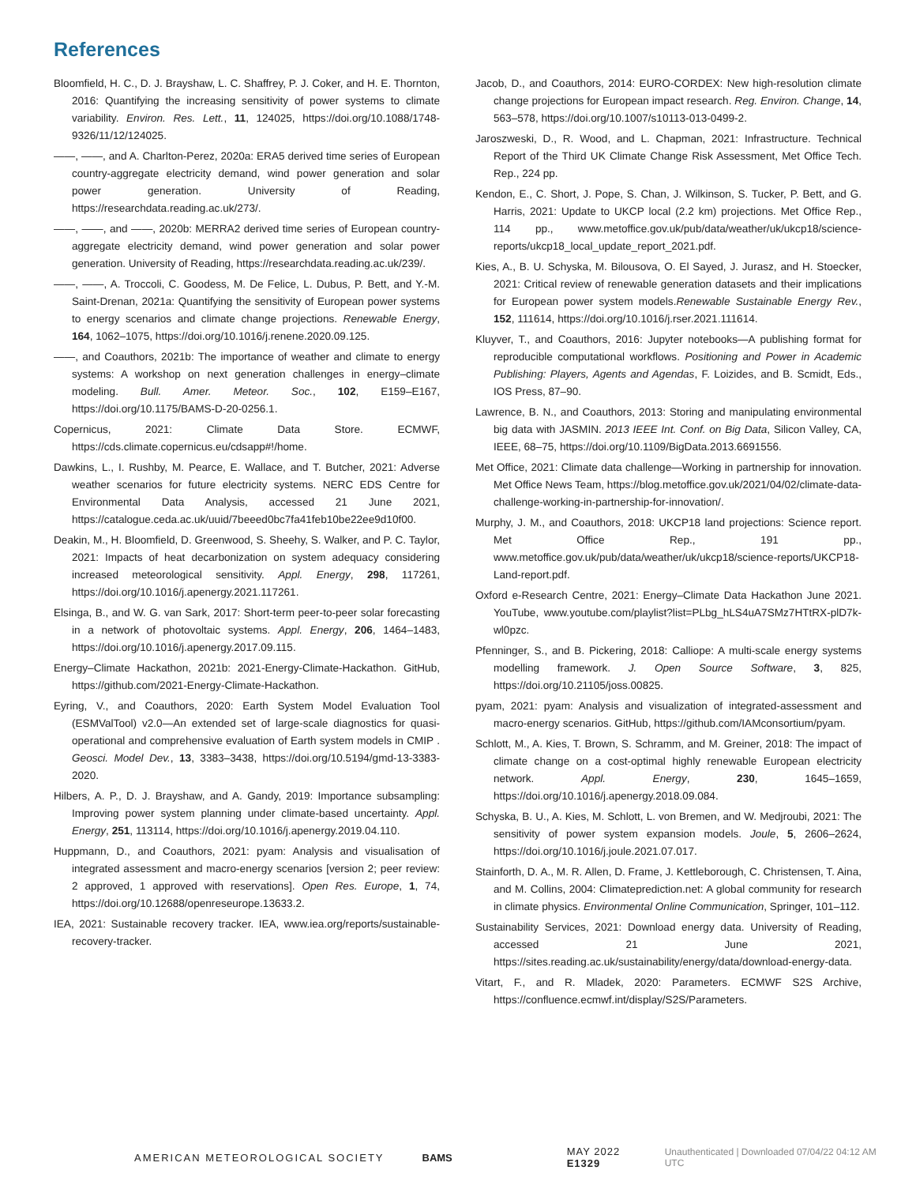References
Bloomfield, H. C., D. J. Brayshaw, L. C. Shaffrey, P. J. Coker, and H. E. Thornton, 2016: Quantifying the increasing sensitivity of power systems to climate variability. Environ. Res. Lett., 11, 124025, https://doi.org/10.1088/1748-9326/11/12/124025.
——, ——, and A. Charlton-Perez, 2020a: ERA5 derived time series of European country-aggregate electricity demand, wind power generation and solar power generation. University of Reading, https://researchdata.reading.ac.uk/273/.
——, ——, and ——, 2020b: MERRA2 derived time series of European country-aggregate electricity demand, wind power generation and solar power generation. University of Reading, https://researchdata.reading.ac.uk/239/.
——, ——, A. Troccoli, C. Goodess, M. De Felice, L. Dubus, P. Bett, and Y.-M. Saint-Drenan, 2021a: Quantifying the sensitivity of European power systems to energy scenarios and climate change projections. Renewable Energy, 164, 1062–1075, https://doi.org/10.1016/j.renene.2020.09.125.
——, and Coauthors, 2021b: The importance of weather and climate to energy systems: A workshop on next generation challenges in energy–climate modeling. Bull. Amer. Meteor. Soc., 102, E159–E167, https://doi.org/10.1175/BAMS-D-20-0256.1.
Copernicus, 2021: Climate Data Store. ECMWF, https://cds.climate.copernicus.eu/cdsapp#!/home.
Dawkins, L., I. Rushby, M. Pearce, E. Wallace, and T. Butcher, 2021: Adverse weather scenarios for future electricity systems. NERC EDS Centre for Environmental Data Analysis, accessed 21 June 2021, https://catalogue.ceda.ac.uk/uuid/7beeed0bc7fa41feb10be22ee9d10f00.
Deakin, M., H. Bloomfield, D. Greenwood, S. Sheehy, S. Walker, and P. C. Taylor, 2021: Impacts of heat decarbonization on system adequacy considering increased meteorological sensitivity. Appl. Energy, 298, 117261, https://doi.org/10.1016/j.apenergy.2021.117261.
Elsinga, B., and W. G. van Sark, 2017: Short-term peer-to-peer solar forecasting in a network of photovoltaic systems. Appl. Energy, 206, 1464–1483, https://doi.org/10.1016/j.apenergy.2017.09.115.
Energy–Climate Hackathon, 2021b: 2021-Energy-Climate-Hackathon. GitHub, https://github.com/2021-Energy-Climate-Hackathon.
Eyring, V., and Coauthors, 2020: Earth System Model Evaluation Tool (ESMValTool) v2.0—An extended set of large-scale diagnostics for quasi-operational and comprehensive evaluation of Earth system models in CMIP . Geosci. Model Dev., 13, 3383–3438, https://doi.org/10.5194/gmd-13-3383-2020.
Hilbers, A. P., D. J. Brayshaw, and A. Gandy, 2019: Importance subsampling: Improving power system planning under climate-based uncertainty. Appl. Energy, 251, 113114, https://doi.org/10.1016/j.apenergy.2019.04.110.
Huppmann, D., and Coauthors, 2021: pyam: Analysis and visualisation of integrated assessment and macro-energy scenarios [version 2; peer review: 2 approved, 1 approved with reservations]. Open Res. Europe, 1, 74, https://doi.org/10.12688/openreseurope.13633.2.
IEA, 2021: Sustainable recovery tracker. IEA, www.iea.org/reports/sustainable-recovery-tracker.
Jacob, D., and Coauthors, 2014: EURO-CORDEX: New high-resolution climate change projections for European impact research. Reg. Environ. Change, 14, 563–578, https://doi.org/10.1007/s10113-013-0499-2.
Jaroszweski, D., R. Wood, and L. Chapman, 2021: Infrastructure. Technical Report of the Third UK Climate Change Risk Assessment, Met Office Tech. Rep., 224 pp.
Kendon, E., C. Short, J. Pope, S. Chan, J. Wilkinson, S. Tucker, P. Bett, and G. Harris, 2021: Update to UKCP local (2.2 km) projections. Met Office Rep., 114 pp., www.metoffice.gov.uk/pub/data/weather/uk/ukcp18/science-reports/ukcp18_local_update_report_2021.pdf.
Kies, A., B. U. Schyska, M. Bilousova, O. El Sayed, J. Jurasz, and H. Stoecker, 2021: Critical review of renewable generation datasets and their implications for European power system models.Renewable Sustainable Energy Rev., 152, 111614, https://doi.org/10.1016/j.rser.2021.111614.
Kluyver, T., and Coauthors, 2016: Jupyter notebooks—A publishing format for reproducible computational workflows. Positioning and Power in Academic Publishing: Players, Agents and Agendas, F. Loizides, and B. Scmidt, Eds., IOS Press, 87–90.
Lawrence, B. N., and Coauthors, 2013: Storing and manipulating environmental big data with JASMIN. 2013 IEEE Int. Conf. on Big Data, Silicon Valley, CA, IEEE, 68–75, https://doi.org/10.1109/BigData.2013.6691556.
Met Office, 2021: Climate data challenge—Working in partnership for innovation. Met Office News Team, https://blog.metoffice.gov.uk/2021/04/02/climate-data-challenge-working-in-partnership-for-innovation/.
Murphy, J. M., and Coauthors, 2018: UKCP18 land projections: Science report. Met Office Rep., 191 pp., www.metoffice.gov.uk/pub/data/weather/uk/ukcp18/science-reports/UKCP18-Land-report.pdf.
Oxford e-Research Centre, 2021: Energy–Climate Data Hackathon June 2021. YouTube, www.youtube.com/playlist?list=PLbg_hLS4uA7SMz7HTtRX-plD7k-wl0pzc.
Pfenninger, S., and B. Pickering, 2018: Calliope: A multi-scale energy systems modelling framework. J. Open Source Software, 3, 825, https://doi.org/10.21105/joss.00825.
pyam, 2021: pyam: Analysis and visualization of integrated-assessment and macro-energy scenarios. GitHub, https://github.com/IAMconsortium/pyam.
Schlott, M., A. Kies, T. Brown, S. Schramm, and M. Greiner, 2018: The impact of climate change on a cost-optimal highly renewable European electricity network. Appl. Energy, 230, 1645–1659, https://doi.org/10.1016/j.apenergy.2018.09.084.
Schyska, B. U., A. Kies, M. Schlott, L. von Bremen, and W. Medjroubi, 2021: The sensitivity of power system expansion models. Joule, 5, 2606–2624, https://doi.org/10.1016/j.joule.2021.07.017.
Stainforth, D. A., M. R. Allen, D. Frame, J. Kettleborough, C. Christensen, T. Aina, and M. Collins, 2004: Climateprediction.net: A global community for research in climate physics. Environmental Online Communication, Springer, 101–112.
Sustainability Services, 2021: Download energy data. University of Reading, accessed 21 June 2021, https://sites.reading.ac.uk/sustainability/energy/data/download-energy-data.
Vitart, F., and R. Mladek, 2020: Parameters. ECMWF S2S Archive, https://confluence.ecmwf.int/display/S2S/Parameters.
AMERICAN METEOROLOGICAL SOCIETY BAMS MAY 2022 E1329 Unauthenticated | Downloaded 07/04/22 04:12 AM UTC